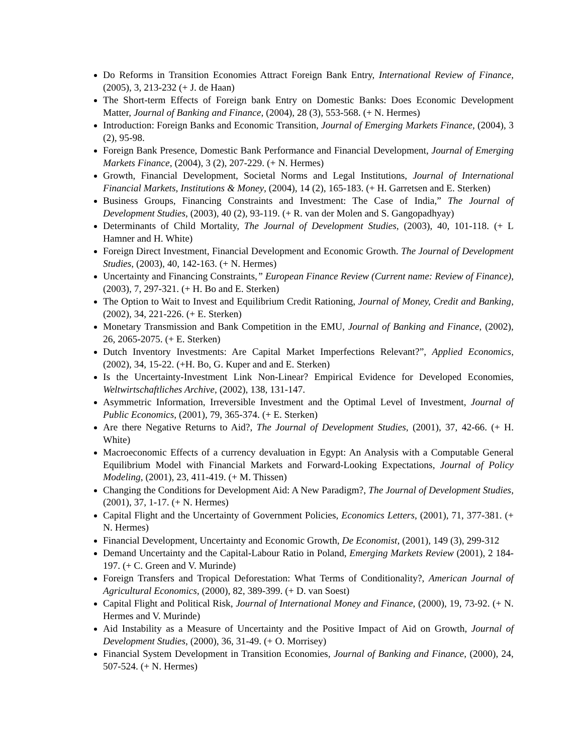Do Reforms in Transition Economies Attract Foreign Bank Entry, International Review of Finance, (2005), 3, 213-232 (+ J. de Haan)
The Short-term Effects of Foreign bank Entry on Domestic Banks: Does Economic Development Matter, Journal of Banking and Finance, (2004), 28 (3), 553-568. (+ N. Hermes)
Introduction: Foreign Banks and Economic Transition, Journal of Emerging Markets Finance, (2004), 3 (2), 95-98.
Foreign Bank Presence, Domestic Bank Performance and Financial Development, Journal of Emerging Markets Finance, (2004), 3 (2), 207-229. (+ N. Hermes)
Growth, Financial Development, Societal Norms and Legal Institutions, Journal of International Financial Markets, Institutions & Money, (2004), 14 (2), 165-183. (+ H. Garretsen and E. Sterken)
Business Groups, Financing Constraints and Investment: The Case of India,” The Journal of Development Studies, (2003), 40 (2), 93-119. (+ R. van der Molen and S. Gangopadhyay)
Determinants of Child Mortality, The Journal of Development Studies, (2003), 40, 101-118. (+ L Hamner and H. White)
Foreign Direct Investment, Financial Development and Economic Growth. The Journal of Development Studies, (2003), 40, 142-163. (+ N. Hermes)
Uncertainty and Financing Constraints,” European Finance Review (Current name: Review of Finance), (2003), 7, 297-321. (+ H. Bo and E. Sterken)
The Option to Wait to Invest and Equilibrium Credit Rationing, Journal of Money, Credit and Banking, (2002), 34, 221-226. (+ E. Sterken)
Monetary Transmission and Bank Competition in the EMU, Journal of Banking and Finance, (2002), 26, 2065-2075. (+ E. Sterken)
Dutch Inventory Investments: Are Capital Market Imperfections Relevant?”, Applied Economics, (2002), 34, 15-22. (+H. Bo, G. Kuper and and E. Sterken)
Is the Uncertainty-Investment Link Non-Linear? Empirical Evidence for Developed Economies, Weltwirtschaftliches Archive, (2002), 138, 131-147.
Asymmetric Information, Irreversible Investment and the Optimal Level of Investment, Journal of Public Economics, (2001), 79, 365-374. (+ E. Sterken)
Are there Negative Returns to Aid?, The Journal of Development Studies, (2001), 37, 42-66. (+ H. White)
Macroeconomic Effects of a currency devaluation in Egypt: An Analysis with a Computable General Equilibrium Model with Financial Markets and Forward-Looking Expectations, Journal of Policy Modeling, (2001), 23, 411-419. (+ M. Thissen)
Changing the Conditions for Development Aid: A New Paradigm?, The Journal of Development Studies, (2001), 37, 1-17. (+ N. Hermes)
Capital Flight and the Uncertainty of Government Policies, Economics Letters, (2001), 71, 377-381. (+ N. Hermes)
Financial Development, Uncertainty and Economic Growth, De Economist, (2001), 149 (3), 299-312
Demand Uncertainty and the Capital-Labour Ratio in Poland, Emerging Markets Review (2001), 2 184-197. (+ C. Green and V. Murinde)
Foreign Transfers and Tropical Deforestation: What Terms of Conditionality?, American Journal of Agricultural Economics, (2000), 82, 389-399. (+ D. van Soest)
Capital Flight and Political Risk, Journal of International Money and Finance, (2000), 19, 73-92. (+ N. Hermes and V. Murinde)
Aid Instability as a Measure of Uncertainty and the Positive Impact of Aid on Growth, Journal of Development Studies, (2000), 36, 31-49. (+ O. Morrisey)
Financial System Development in Transition Economies, Journal of Banking and Finance, (2000), 24, 507-524. (+ N. Hermes)